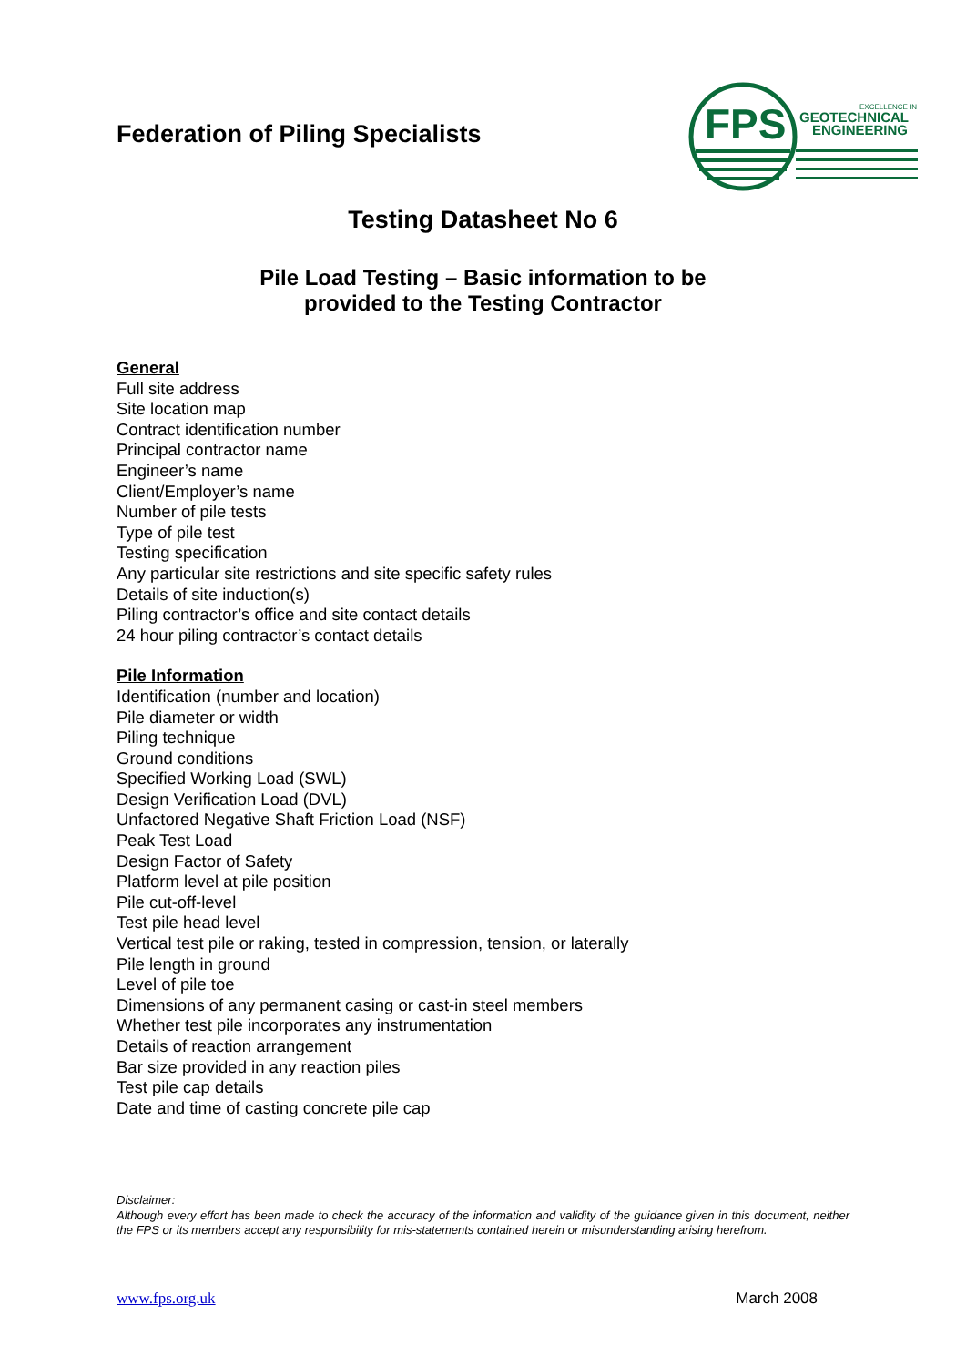Federation of Piling Specialists
FPS
EXCELLENCE IN
GEOTECHNICAL
ENGINEERING
Testing Datasheet No 6
Pile Load Testing – Basic information to be
provided to the Testing Contractor
General
Full site address
Site location map
Contract identification number
Principal contractor name
Engineer’s name
Client/Employer’s name
Number of pile tests
Type of pile test
Testing specification
Any particular site restrictions and site specific safety rules
Details of site induction(s)
Piling contractor’s office and site contact details
24 hour piling contractor’s contact details
Pile Information
Identification (number and location)
Pile diameter or width
Piling technique
Ground conditions
Specified Working Load (SWL)
Design Verification Load (DVL)
Unfactored Negative Shaft Friction Load (NSF)
Peak Test Load
Design Factor of Safety
Platform level at pile position
Pile cut-off-level
Test pile head level
Vertical test pile or raking, tested in compression, tension, or laterally
Pile length in ground
Level of pile toe
Dimensions of any permanent casing or cast-in steel members
Whether test pile incorporates any instrumentation
Details of reaction arrangement
Bar size provided in any reaction piles
Test pile cap details
Date and time of casting concrete pile cap
Disclaimer:
Although every effort has been made to check the accuracy of the information and validity of the guidance given in this document, neither the FPS or its members accept any responsibility for mis-statements contained herein or misunderstanding arising herefrom.
www.fps.org.uk March 2008